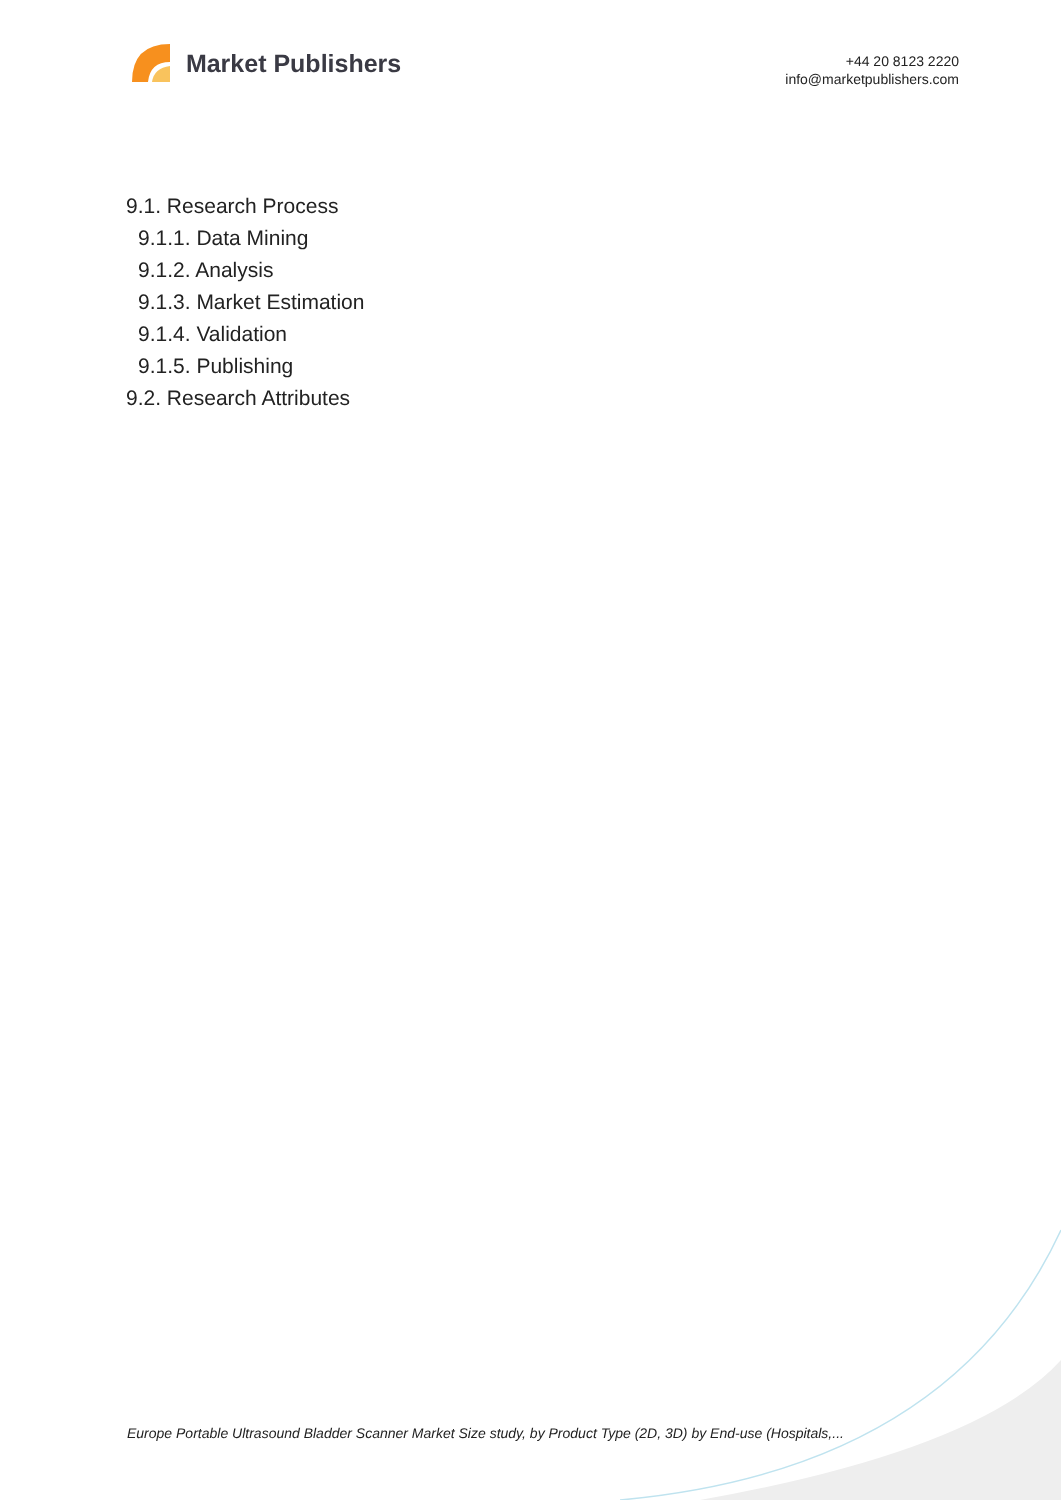Market Publishers
+44 20 8123 2220
info@marketpublishers.com
9.1. Research Process
9.1.1. Data Mining
9.1.2. Analysis
9.1.3. Market Estimation
9.1.4. Validation
9.1.5. Publishing
9.2. Research Attributes
Europe Portable Ultrasound Bladder Scanner Market Size study, by Product Type (2D, 3D) by End-use (Hospitals,...